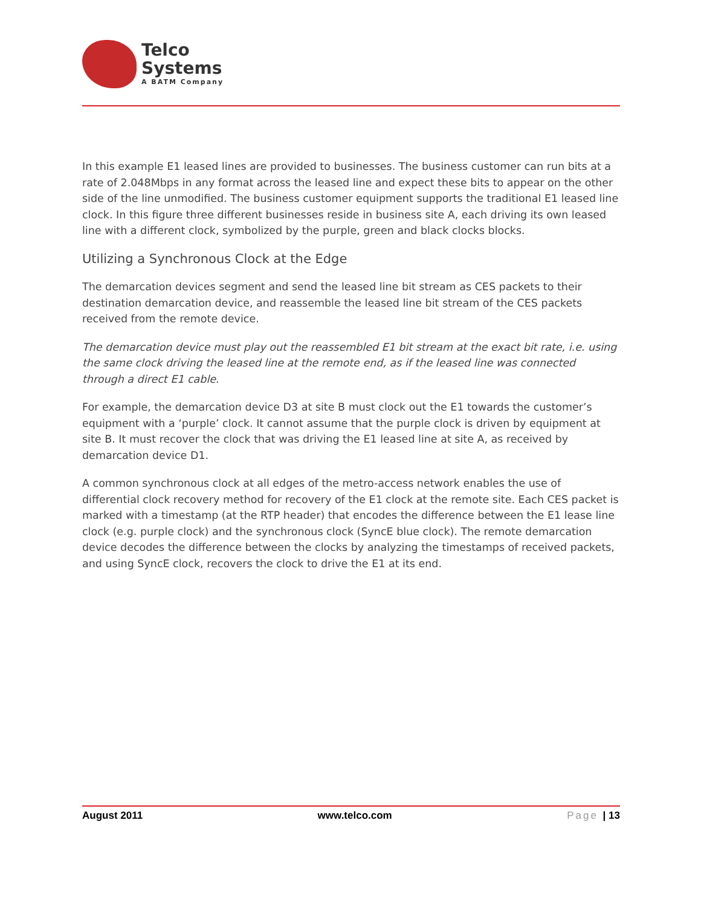Telco
Systems
A BATM Company
In this example E1 leased lines are provided to businesses. The business customer can run bits at a rate of 2.048Mbps in any format across the leased line and expect these bits to appear on the other side of the line unmodified. The business customer equipment supports the traditional E1 leased line clock. In this figure three different businesses reside in business site A, each driving its own leased line with a different clock, symbolized by the purple, green and black clocks blocks.
Utilizing a Synchronous Clock at the Edge
The demarcation devices segment and send the leased line bit stream as CES packets to their destination demarcation device, and reassemble the leased line bit stream of the CES packets received from the remote device.
The demarcation device must play out the reassembled E1 bit stream at the exact bit rate, i.e. using the same clock driving the leased line at the remote end, as if the leased line was connected through a direct E1 cable.
For example, the demarcation device D3 at site B must clock out the E1 towards the customer’s equipment with a ‘purple’ clock. It cannot assume that the purple clock is driven by equipment at site B. It must recover the clock that was driving the E1 leased line at site A, as received by demarcation device D1.
A common synchronous clock at all edges of the metro-access network enables the use of differential clock recovery method for recovery of the E1 clock at the remote site. Each CES packet is marked with a timestamp (at the RTP header) that encodes the difference between the E1 lease line clock (e.g. purple clock) and the synchronous clock (SyncE blue clock). The remote demarcation device decodes the difference between the clocks by analyzing the timestamps of received packets, and using SyncE clock, recovers the clock to drive the E1 at its end.
August 2011 www.telco.com Page | 13